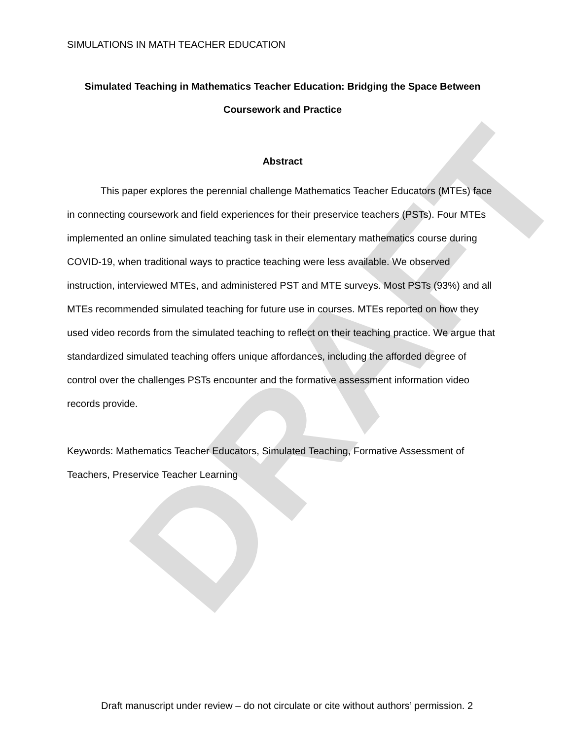DRAFT
SIMULATIONS IN MATH TEACHER EDUCATION
Simulated Teaching in Mathematics Teacher Education: Bridging the Space Between Coursework and Practice
Abstract
This paper explores the perennial challenge Mathematics Teacher Educators (MTEs) face in connecting coursework and field experiences for their preservice teachers (PSTs). Four MTEs implemented an online simulated teaching task in their elementary mathematics course during COVID-19, when traditional ways to practice teaching were less available. We observed instruction, interviewed MTEs, and administered PST and MTE surveys. Most PSTs (93%) and all MTEs recommended simulated teaching for future use in courses. MTEs reported on how they used video records from the simulated teaching to reflect on their teaching practice. We argue that standardized simulated teaching offers unique affordances, including the afforded degree of control over the challenges PSTs encounter and the formative assessment information video records provide.
Keywords: Mathematics Teacher Educators, Simulated Teaching, Formative Assessment of Teachers, Preservice Teacher Learning
Draft manuscript under review – do not circulate or cite without authors’ permission. 2